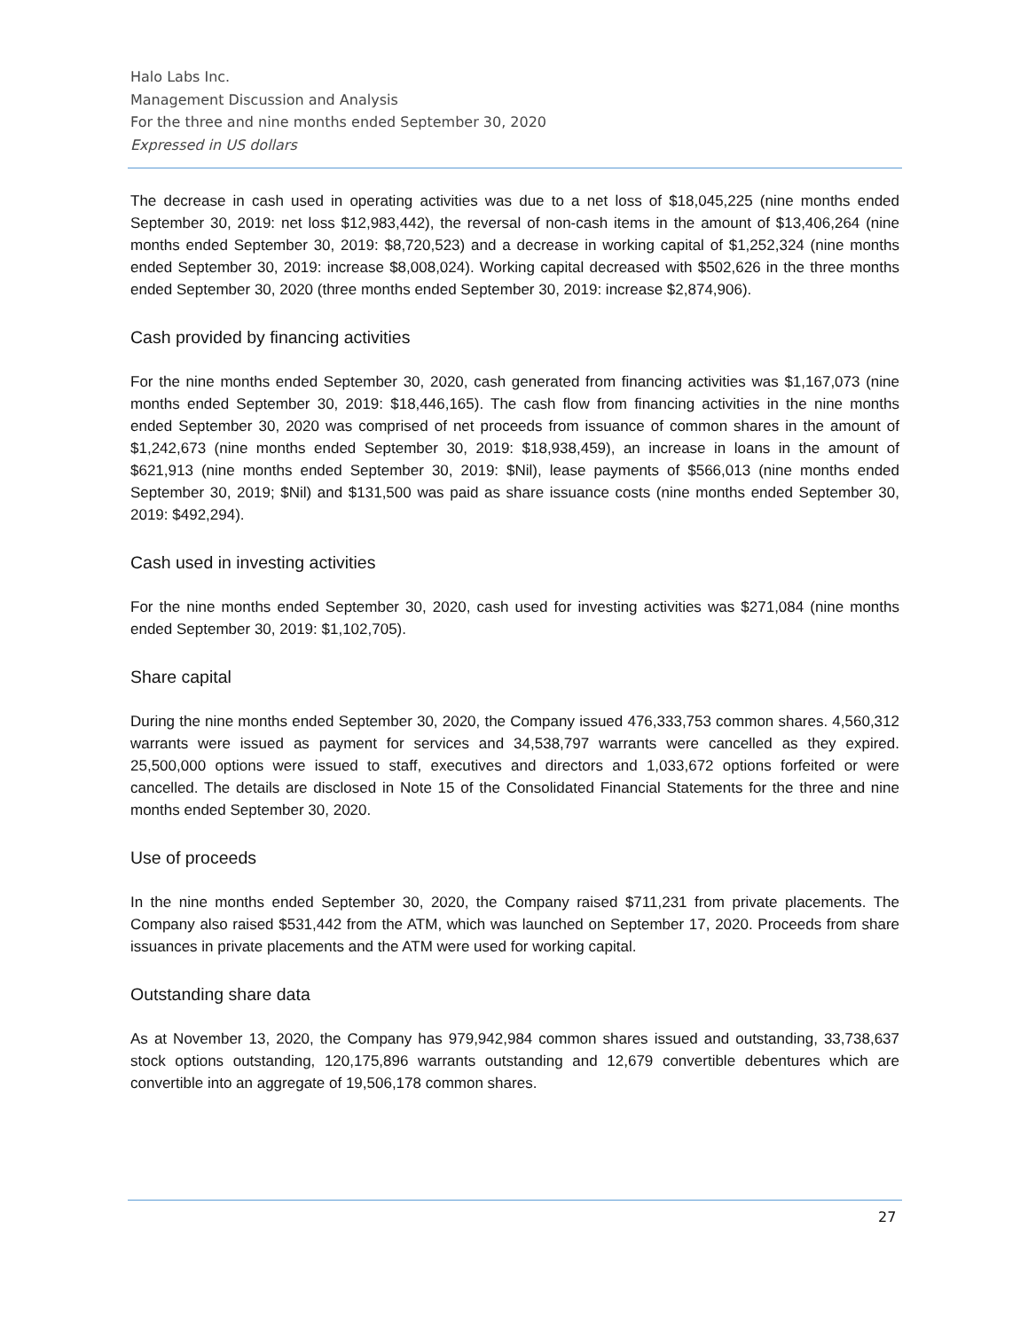Halo Labs Inc.
Management Discussion and Analysis
For the three and nine months ended September 30, 2020
Expressed in US dollars
The decrease in cash used in operating activities was due to a net loss of $18,045,225 (nine months ended September 30, 2019: net loss $12,983,442), the reversal of non-cash items in the amount of $13,406,264 (nine months ended September 30, 2019: $8,720,523) and a decrease in working capital of $1,252,324 (nine months ended September 30, 2019: increase $8,008,024). Working capital decreased with $502,626 in the three months ended September 30, 2020 (three months ended September 30, 2019: increase $2,874,906).
Cash provided by financing activities
For the nine months ended September 30, 2020, cash generated from financing activities was $1,167,073 (nine months ended September 30, 2019: $18,446,165). The cash flow from financing activities in the nine months ended September 30, 2020 was comprised of net proceeds from issuance of common shares in the amount of $1,242,673 (nine months ended September 30, 2019: $18,938,459), an increase in loans in the amount of $621,913 (nine months ended September 30, 2019: $Nil), lease payments of $566,013 (nine months ended September 30, 2019; $Nil) and $131,500 was paid as share issuance costs (nine months ended September 30, 2019: $492,294).
Cash used in investing activities
For the nine months ended September 30, 2020, cash used for investing activities was $271,084 (nine months ended September 30, 2019: $1,102,705).
Share capital
During the nine months ended September 30, 2020, the Company issued 476,333,753 common shares. 4,560,312 warrants were issued as payment for services and 34,538,797 warrants were cancelled as they expired. 25,500,000 options were issued to staff, executives and directors and 1,033,672 options forfeited or were cancelled. The details are disclosed in Note 15 of the Consolidated Financial Statements for the three and nine months ended September 30, 2020.
Use of proceeds
In the nine months ended September 30, 2020, the Company raised $711,231 from private placements. The Company also raised $531,442 from the ATM, which was launched on September 17, 2020. Proceeds from share issuances in private placements and the ATM were used for working capital.
Outstanding share data
As at November 13, 2020, the Company has 979,942,984 common shares issued and outstanding, 33,738,637 stock options outstanding, 120,175,896 warrants outstanding and 12,679 convertible debentures which are convertible into an aggregate of 19,506,178 common shares.
27